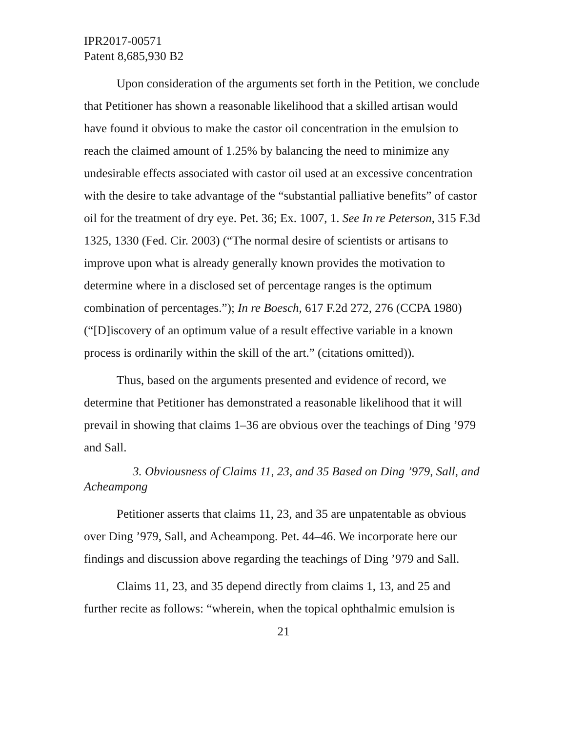IPR2017-00571
Patent 8,685,930 B2
Upon consideration of the arguments set forth in the Petition, we conclude that Petitioner has shown a reasonable likelihood that a skilled artisan would have found it obvious to make the castor oil concentration in the emulsion to reach the claimed amount of 1.25% by balancing the need to minimize any undesirable effects associated with castor oil used at an excessive concentration with the desire to take advantage of the “substantial palliative benefits” of castor oil for the treatment of dry eye. Pet. 36; Ex. 1007, 1. See In re Peterson, 315 F.3d 1325, 1330 (Fed. Cir. 2003) (“The normal desire of scientists or artisans to improve upon what is already generally known provides the motivation to determine where in a disclosed set of percentage ranges is the optimum combination of percentages.”); In re Boesch, 617 F.2d 272, 276 (CCPA 1980) (“[D]iscovery of an optimum value of a result effective variable in a known process is ordinarily within the skill of the art.” (citations omitted)).
Thus, based on the arguments presented and evidence of record, we determine that Petitioner has demonstrated a reasonable likelihood that it will prevail in showing that claims 1–36 are obvious over the teachings of Ding ’979 and Sall.
3. Obviousness of Claims 11, 23, and 35 Based on Ding ’979, Sall, and Acheampong
Petitioner asserts that claims 11, 23, and 35 are unpatentable as obvious over Ding ’979, Sall, and Acheampong. Pet. 44–46. We incorporate here our findings and discussion above regarding the teachings of Ding ’979 and Sall.
Claims 11, 23, and 35 depend directly from claims 1, 13, and 25 and further recite as follows: “wherein, when the topical ophthalmic emulsion is
21